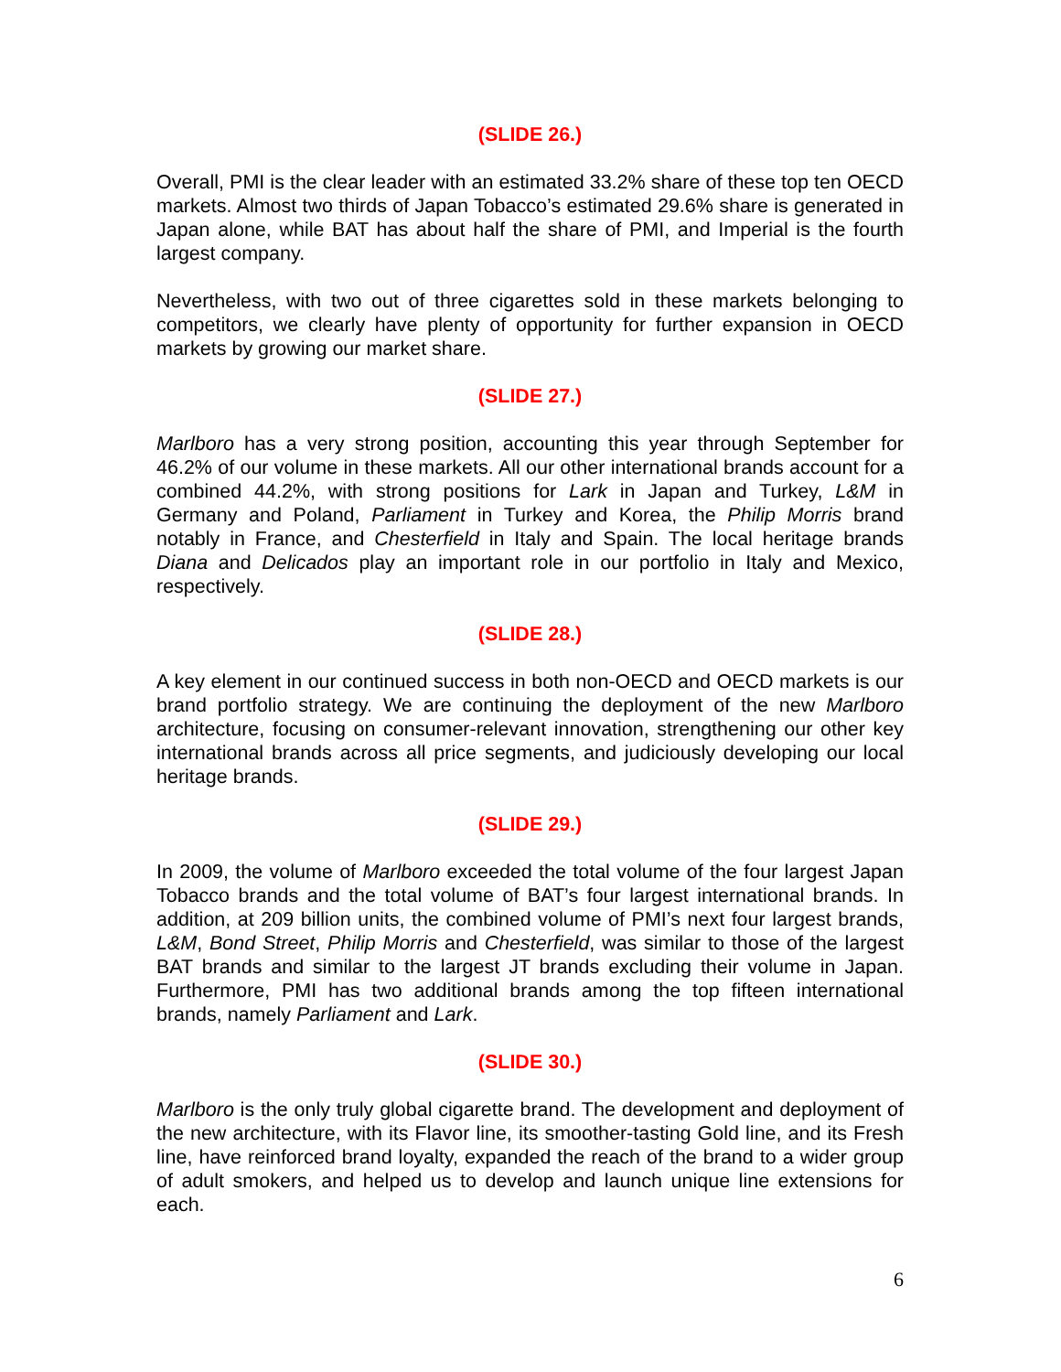(SLIDE 26.)
Overall, PMI is the clear leader with an estimated 33.2% share of these top ten OECD markets. Almost two thirds of Japan Tobacco’s estimated 29.6% share is generated in Japan alone, while BAT has about half the share of PMI, and Imperial is the fourth largest company.
Nevertheless, with two out of three cigarettes sold in these markets belonging to competitors, we clearly have plenty of opportunity for further expansion in OECD markets by growing our market share.
(SLIDE 27.)
Marlboro has a very strong position, accounting this year through September for 46.2% of our volume in these markets. All our other international brands account for a combined 44.2%, with strong positions for Lark in Japan and Turkey, L&M in Germany and Poland, Parliament in Turkey and Korea, the Philip Morris brand notably in France, and Chesterfield in Italy and Spain. The local heritage brands Diana and Delicados play an important role in our portfolio in Italy and Mexico, respectively.
(SLIDE 28.)
A key element in our continued success in both non-OECD and OECD markets is our brand portfolio strategy. We are continuing the deployment of the new Marlboro architecture, focusing on consumer-relevant innovation, strengthening our other key international brands across all price segments, and judiciously developing our local heritage brands.
(SLIDE 29.)
In 2009, the volume of Marlboro exceeded the total volume of the four largest Japan Tobacco brands and the total volume of BAT’s four largest international brands. In addition, at 209 billion units, the combined volume of PMI’s next four largest brands, L&M, Bond Street, Philip Morris and Chesterfield, was similar to those of the largest BAT brands and similar to the largest JT brands excluding their volume in Japan. Furthermore, PMI has two additional brands among the top fifteen international brands, namely Parliament and Lark.
(SLIDE 30.)
Marlboro is the only truly global cigarette brand. The development and deployment of the new architecture, with its Flavor line, its smoother-tasting Gold line, and its Fresh line, have reinforced brand loyalty, expanded the reach of the brand to a wider group of adult smokers, and helped us to develop and launch unique line extensions for each.
6